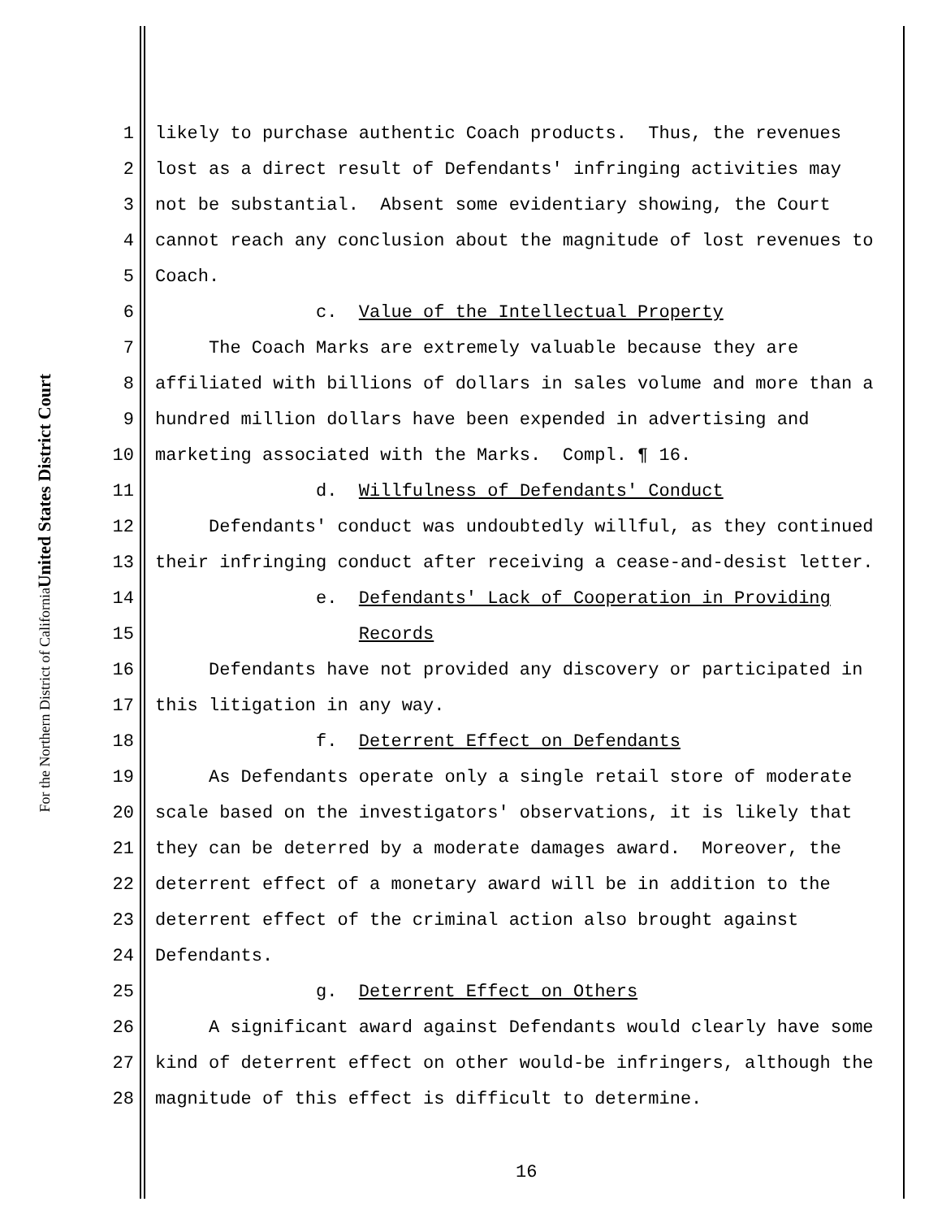United States District Court
For the Northern District of California
1 likely to purchase authentic Coach products. Thus, the revenues
2 lost as a direct result of Defendants' infringing activities may
3 not be substantial. Absent some evidentiary showing, the Court
4 cannot reach any conclusion about the magnitude of lost revenues to
5 Coach.
6 c. Value of the Intellectual Property
7 The Coach Marks are extremely valuable because they are
8 affiliated with billions of dollars in sales volume and more than a
9 hundred million dollars have been expended in advertising and
10 marketing associated with the Marks. Compl. ¶ 16.
11 d. Willfulness of Defendants' Conduct
12 Defendants' conduct was undoubtedly willful, as they continued
13 their infringing conduct after receiving a cease-and-desist letter.
14 e. Defendants' Lack of Cooperation in Providing
15 Records
16 Defendants have not provided any discovery or participated in
17 this litigation in any way.
18 f. Deterrent Effect on Defendants
19 As Defendants operate only a single retail store of moderate
20 scale based on the investigators' observations, it is likely that
21 they can be deterred by a moderate damages award. Moreover, the
22 deterrent effect of a monetary award will be in addition to the
23 deterrent effect of the criminal action also brought against
24 Defendants.
25 g. Deterrent Effect on Others
26 A significant award against Defendants would clearly have some
27 kind of deterrent effect on other would-be infringers, although the
28 magnitude of this effect is difficult to determine.
16